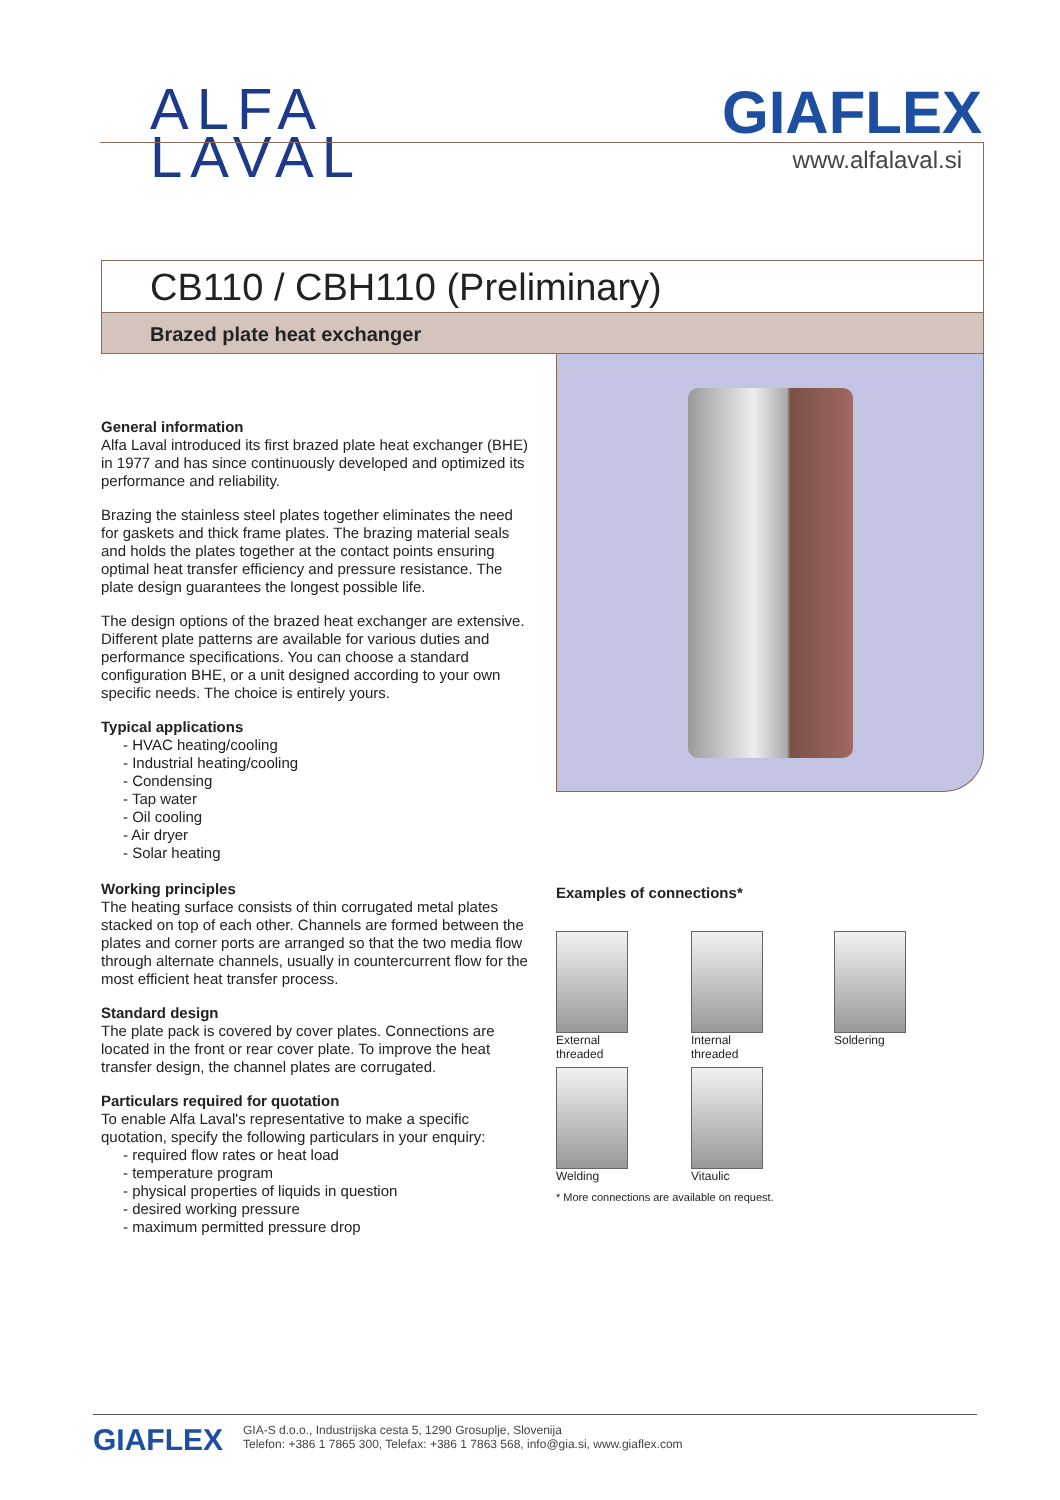ALFA
LAVAL
GIAFLEX
www.alfalaval.si
CB110 / CBH110 (Preliminary)
Brazed plate heat exchanger
General information
Alfa Laval introduced its first brazed plate heat exchanger (BHE) in 1977 and has since continuously developed and optimized its performance and reliability.
Brazing the stainless steel plates together eliminates the need for gaskets and thick frame plates. The brazing material seals and holds the plates together at the contact points ensuring optimal heat transfer efficiency and pressure resistance. The plate design guarantees the longest possible life.
The design options of the brazed heat exchanger are extensive. Different plate patterns are available for various duties and performance specifications. You can choose a standard configuration BHE, or a unit designed according to your own specific needs. The choice is entirely yours.
Typical applications
- HVAC heating/cooling
- Industrial heating/cooling
- Condensing
- Tap water
- Oil cooling
- Air dryer
- Solar heating
Working principles
The heating surface consists of thin corrugated metal plates stacked on top of each other. Channels are formed between the plates and corner ports are arranged so that the two media flow through alternate channels, usually in countercurrent flow for the most efficient heat transfer process.
Standard design
The plate pack is covered by cover plates. Connections are located in the front or rear cover plate. To improve the heat transfer design, the channel plates are corrugated.
Particulars required for quotation
To enable Alfa Laval's representative to make a specific quotation, specify the following particulars in your enquiry:
- required flow rates or heat load
- temperature program
- physical properties of liquids in question
- desired working pressure
- maximum permitted pressure drop
Examples of connections*
External
threaded
Internal
threaded
Soldering
Welding
Vitaulic
* More connections are available on request.
GIAFLEX
GIA-S d.o.o., Industrijska cesta 5, 1290 Grosuplje, Slovenija
Telefon: +386 1 7865 300, Telefax: +386 1 7863 568, info@gia.si, www.giaflex.com